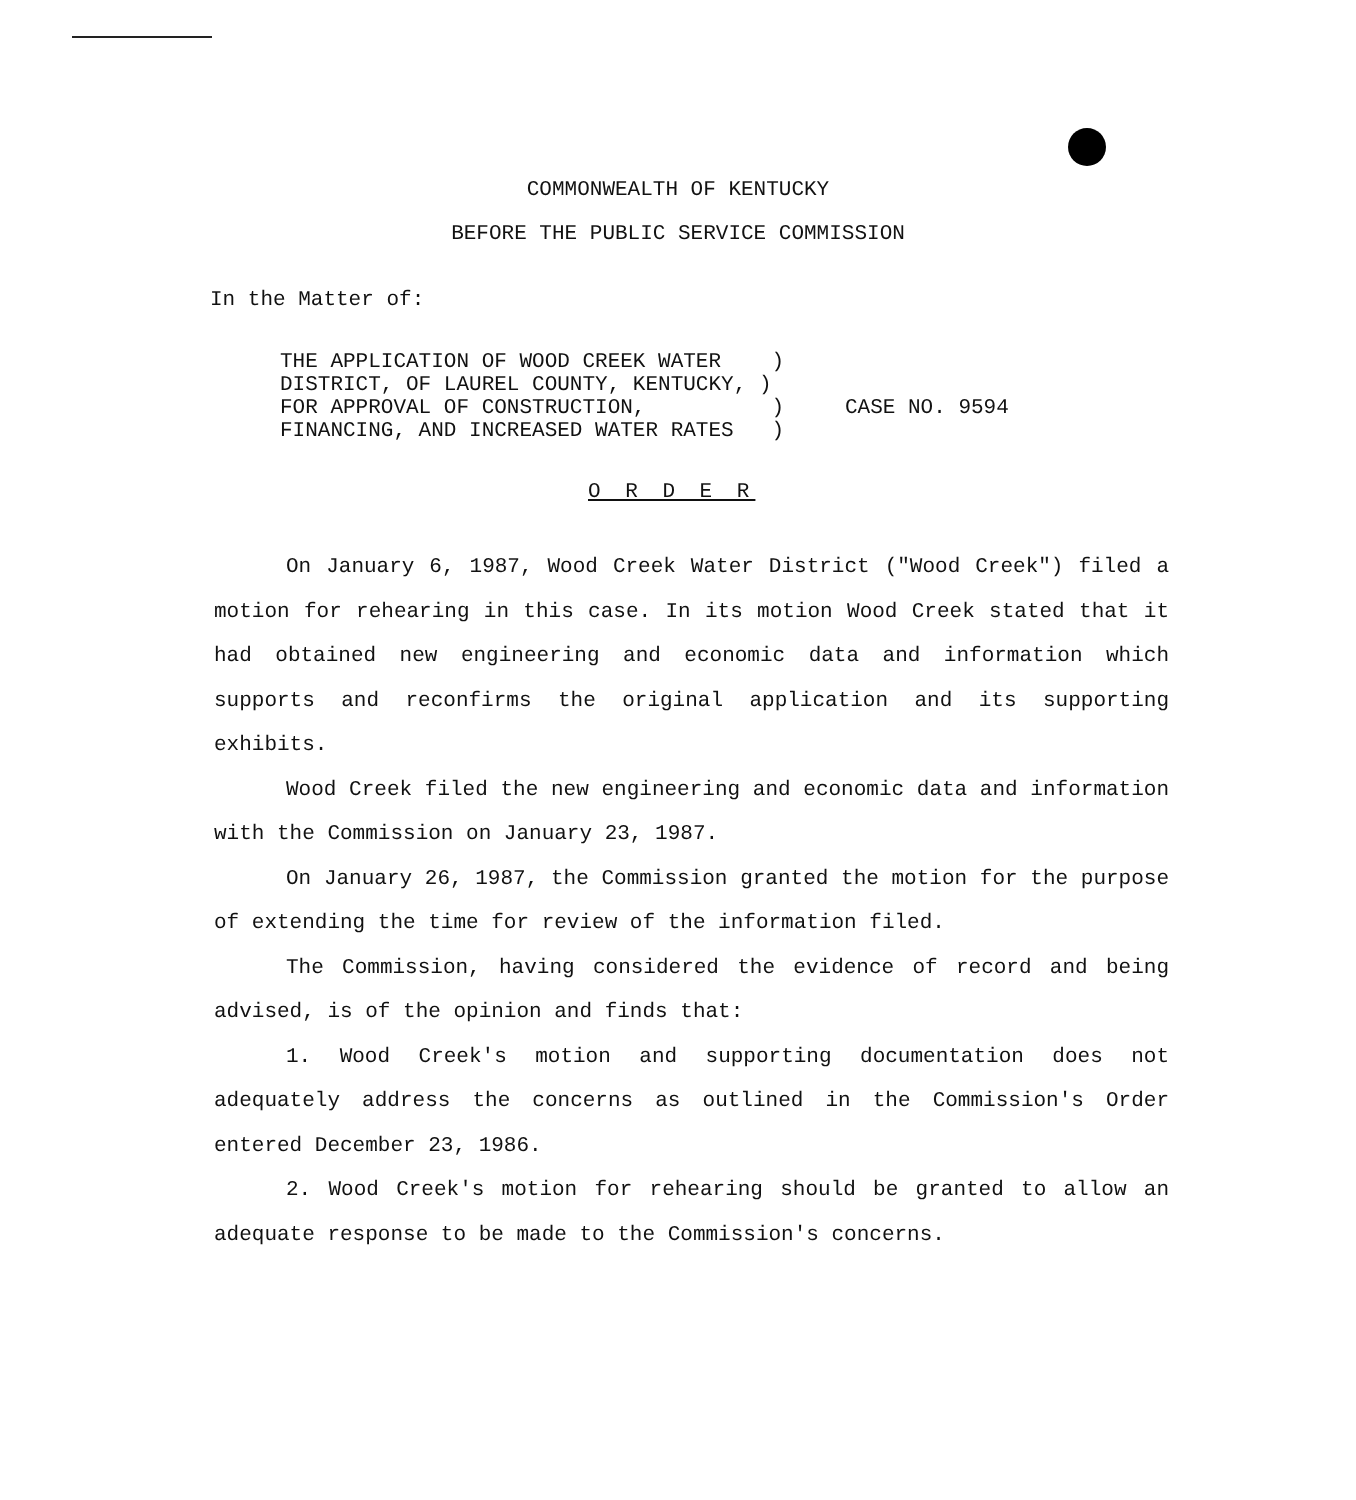COMMONWEALTH OF KENTUCKY
BEFORE THE PUBLIC SERVICE COMMISSION
In the Matter of:
THE APPLICATION OF WOOD CREEK WATER ) DISTRICT, OF LAUREL COUNTY, KENTUCKY, ) FOR APPROVAL OF CONSTRUCTION, ) FINANCING, AND INCREASED WATER RATES )
CASE NO. 9594
O R D E R
On January 6, 1987, Wood Creek Water District ("Wood Creek") filed a motion for rehearing in this case. In its motion Wood Creek stated that it had obtained new engineering and economic data and information which supports and reconfirms the original application and its supporting exhibits.
Wood Creek filed the new engineering and economic data and information with the Commission on January 23, 1987.
On January 26, 1987, the Commission granted the motion for the purpose of extending the time for review of the information filed.
The Commission, having considered the evidence of record and being advised, is of the opinion and finds that:
1. Wood Creek's motion and supporting documentation does not adequately address the concerns as outlined in the Commission's Order entered December 23, 1986.
2. Wood Creek's motion for rehearing should be granted to allow an adequate response to be made to the Commission's concerns.